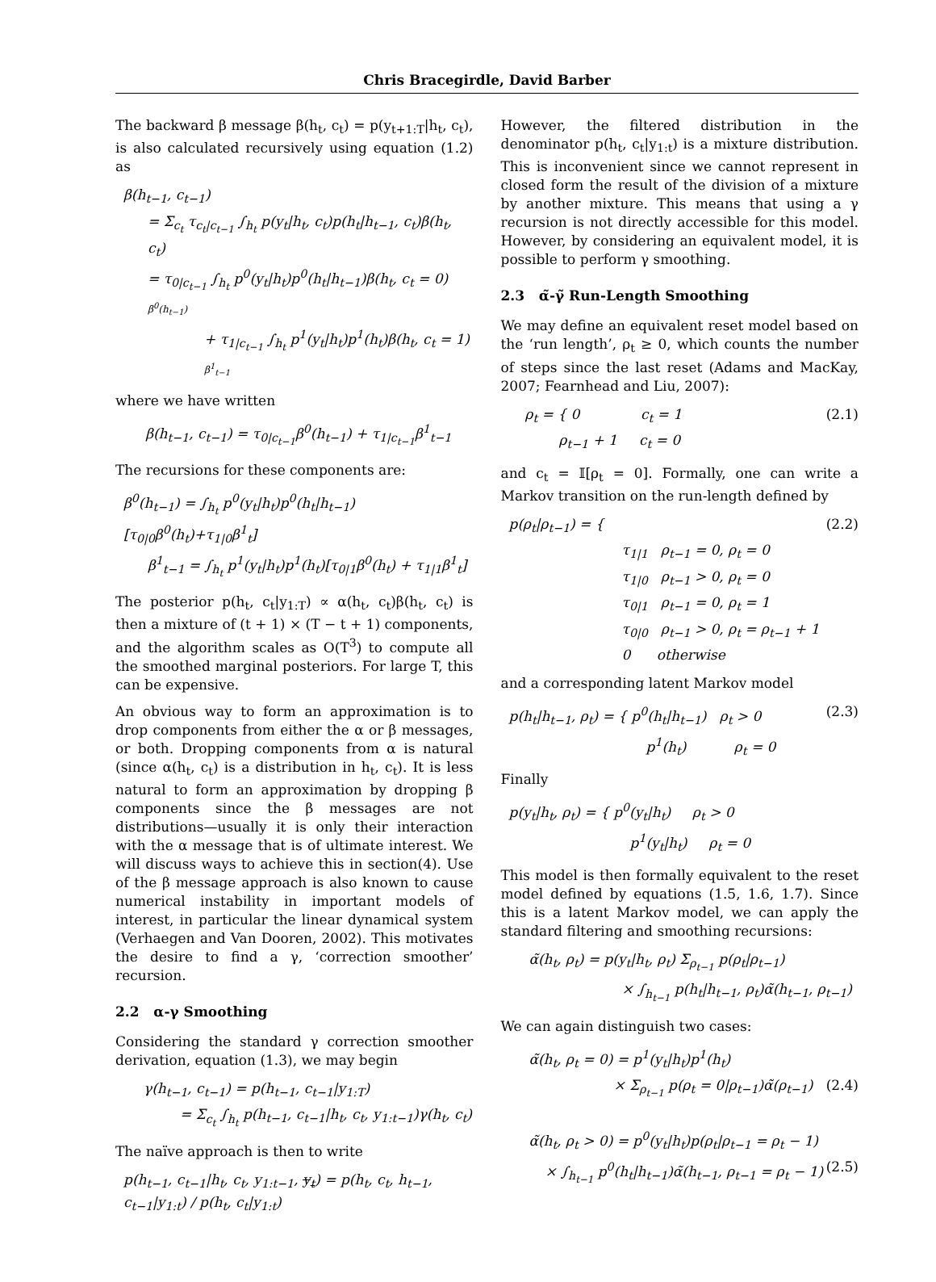Chris Bracegirdle, David Barber
The backward β message β(h<sub>t</sub>, c<sub>t</sub>) = p(y<sub>t+1:T</sub>|h<sub>t</sub>, c<sub>t</sub>), is also calculated recursively using equation (1.2) as
β(h<sub>t−1</sub>, c<sub>t−1</sub>)
= Σ<sub>c<sub>t</sub></sub> τ<sub>c<sub>t</sub>|c<sub>t−1</sub></sub> ∫<sub>h<sub>t</sub></sub> p(y<sub>t</sub>|h<sub>t</sub>, c<sub>t</sub>)p(h<sub>t</sub>|h<sub>t−1</sub>, c<sub>t</sub>)β(h<sub>t</sub>, c<sub>t</sub>)
= τ<sub>0|c<sub>t−1</sub></sub> ∫<sub>h<sub>t</sub></sub> p<sup>0</sup>(y<sub>t</sub>|h<sub>t</sub>)p<sup>0</sup>(h<sub>t</sub>|h<sub>t−1</sub>)β(h<sub>t</sub>, c<sub>t</sub> = 0) β<sup>0</sup>(h<sub>t−1</sub>)
+ τ<sub>1|c<sub>t−1</sub></sub> ∫<sub>h<sub>t</sub></sub> p<sup>1</sup>(y<sub>t</sub>|h<sub>t</sub>)p<sup>1</sup>(h<sub>t</sub>)β(h<sub>t</sub>, c<sub>t</sub> = 1) β<sup>1</sup><sub>t−1</sub>
where we have written
β(h<sub>t−1</sub>, c<sub>t−1</sub>) = τ<sub>0|c<sub>t−1</sub></sub>β<sup>0</sup>(h<sub>t−1</sub>) + τ<sub>1|c<sub>t−1</sub></sub>β<sup>1</sup><sub>t−1</sub>
The recursions for these components are:
β<sup>0</sup>(h<sub>t−1</sub>) = ∫<sub>h<sub>t</sub></sub> p<sup>0</sup>(y<sub>t</sub>|h<sub>t</sub>)p<sup>0</sup>(h<sub>t</sub>|h<sub>t−1</sub>)[τ<sub>0|0</sub>β<sup>0</sup>(h<sub>t</sub>)+τ<sub>1|0</sub>β<sup>1</sup><sub>t</sub>]
β<sup>1</sup><sub>t−1</sub> = ∫<sub>h<sub>t</sub></sub> p<sup>1</sup>(y<sub>t</sub>|h<sub>t</sub>)p<sup>1</sup>(h<sub>t</sub>)[τ<sub>0|1</sub>β<sup>0</sup>(h<sub>t</sub>) + τ<sub>1|1</sub>β<sup>1</sup><sub>t</sub>]
The posterior p(h<sub>t</sub>, c<sub>t</sub>|y<sub>1:T</sub>) ∝ α(h<sub>t</sub>, c<sub>t</sub>)β(h<sub>t</sub>, c<sub>t</sub>) is then a mixture of (t + 1) × (T − t + 1) components, and the algorithm scales as O(T<sup>3</sup>) to compute all the smoothed marginal posteriors. For large T, this can be expensive.
An obvious way to form an approximation is to drop components from either the α or β messages, or both. Dropping components from α is natural (since α(h<sub>t</sub>, c<sub>t</sub>) is a distribution in h<sub>t</sub>, c<sub>t</sub>). It is less natural to form an approximation by dropping β components since the β messages are not distributions—usually it is only their interaction with the α message that is of ultimate interest. We will discuss ways to achieve this in section(4). Use of the β message approach is also known to cause numerical instability in important models of interest, in particular the linear dynamical system (Verhaegen and Van Dooren, 2002). This motivates the desire to find a γ, ‘correction smoother’ recursion.
2.2 α-γ Smoothing
Considering the standard γ correction smoother derivation, equation (1.3), we may begin
γ(h<sub>t−1</sub>, c<sub>t−1</sub>) = p(h<sub>t−1</sub>, c<sub>t−1</sub>|y<sub>1:T</sub>)
= Σ<sub>c<sub>t</sub></sub> ∫<sub>h<sub>t</sub></sub> p(h<sub>t−1</sub>, c<sub>t−1</sub>|h<sub>t</sub>, c<sub>t</sub>, y<sub>1:t−1</sub>)γ(h<sub>t</sub>, c<sub>t</sub>)
The naïve approach is then to write
p(h<sub>t−1</sub>, c<sub>t−1</sub>|h<sub>t</sub>, c<sub>t</sub>, y<sub>1:t−1</sub>, y<sub>t</sub>) = p(h<sub>t</sub>, c<sub>t</sub>, h<sub>t−1</sub>, c<sub>t−1</sub>|y<sub>1:t</sub>) / p(h<sub>t</sub>, c<sub>t</sub>|y<sub>1:t</sub>)
However, the filtered distribution in the denominator p(h<sub>t</sub>, c<sub>t</sub>|y<sub>1:t</sub>) is a mixture distribution. This is inconvenient since we cannot represent in closed form the result of the division of a mixture by another mixture. This means that using a γ recursion is not directly accessible for this model. However, by considering an equivalent model, it is possible to perform γ smoothing.
2.3 α̃-γ̃ Run-Length Smoothing
We may define an equivalent reset model based on the ‘run length’, ρ<sub>t</sub> ≥ 0, which counts the number of steps since the last reset (Adams and MacKay, 2007; Fearnhead and Liu, 2007):
(2.1)
ρ<sub>t</sub> = { 0 c<sub>t</sub> = 1
ρ<sub>t−1</sub> + 1 c<sub>t</sub> = 0
and c<sub>t</sub> = 𝕀[ρ<sub>t</sub> = 0]. Formally, one can write a Markov transition on the run-length defined by
(2.2)
p(ρ<sub>t</sub>|ρ<sub>t−1</sub>) = {
τ<sub>1|1</sub> ρ<sub>t−1</sub> = 0, ρ<sub>t</sub> = 0
τ<sub>1|0</sub> ρ<sub>t−1</sub> > 0, ρ<sub>t</sub> = 0
τ<sub>0|1</sub> ρ<sub>t−1</sub> = 0, ρ<sub>t</sub> = 1
τ<sub>0|0</sub> ρ<sub>t−1</sub> > 0, ρ<sub>t</sub> = ρ<sub>t−1</sub> + 1
0 otherwise
and a corresponding latent Markov model
(2.3)
p(h<sub>t</sub>|h<sub>t−1</sub>, ρ<sub>t</sub>) = { p<sup>0</sup>(h<sub>t</sub>|h<sub>t−1</sub>) ρ<sub>t</sub> > 0
p<sup>1</sup>(h<sub>t</sub>) ρ<sub>t</sub> = 0
Finally
p(y<sub>t</sub>|h<sub>t</sub>, ρ<sub>t</sub>) = { p<sup>0</sup>(y<sub>t</sub>|h<sub>t</sub>) ρ<sub>t</sub> > 0
p<sup>1</sup>(y<sub>t</sub>|h<sub>t</sub>) ρ<sub>t</sub> = 0
This model is then formally equivalent to the reset model defined by equations (1.5, 1.6, 1.7). Since this is a latent Markov model, we can apply the standard filtering and smoothing recursions:
α̃(h<sub>t</sub>, ρ<sub>t</sub>) = p(y<sub>t</sub>|h<sub>t</sub>, ρ<sub>t</sub>) Σ<sub>ρ<sub>t−1</sub></sub> p(ρ<sub>t</sub>|ρ<sub>t−1</sub>)
× ∫<sub>h<sub>t−1</sub></sub> p(h<sub>t</sub>|h<sub>t−1</sub>, ρ<sub>t</sub>)α̃(h<sub>t−1</sub>, ρ<sub>t−1</sub>)
We can again distinguish two cases:
α̃(h<sub>t</sub>, ρ<sub>t</sub> = 0) = p<sup>1</sup>(y<sub>t</sub>|h<sub>t</sub>)p<sup>1</sup>(h<sub>t</sub>)
(2.4) × Σ<sub>ρ<sub>t−1</sub></sub> p(ρ<sub>t</sub> = 0|ρ<sub>t−1</sub>)α̃(ρ<sub>t−1</sub>)
α̃(h<sub>t</sub>, ρ<sub>t</sub> > 0) = p<sup>0</sup>(y<sub>t</sub>|h<sub>t</sub>)p(ρ<sub>t</sub>|ρ<sub>t−1</sub> = ρ<sub>t</sub> − 1)
(2.5) × ∫<sub>h<sub>t−1</sub></sub> p<sup>0</sup>(h<sub>t</sub>|h<sub>t−1</sub>)α̃(h<sub>t−1</sub>, ρ<sub>t−1</sub> = ρ<sub>t</sub> − 1)